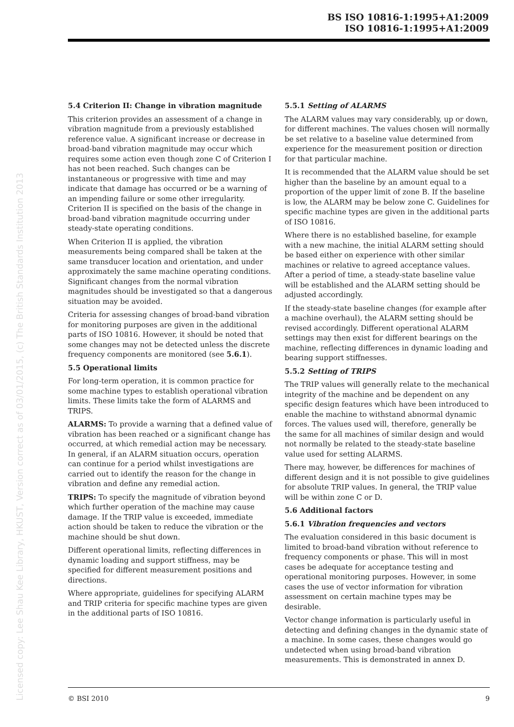BS ISO 10816-1:1995+A1:2009
ISO 10816-1:1995+A1:2009
Licensed copy: Lee Shau Kee Library, HKUST, Version correct as of 03/01/2015, (c) The British Standards Institution 2013
5.4 Criterion II: Change in vibration magnitude
This criterion provides an assessment of a change in vibration magnitude from a previously established reference value. A significant increase or decrease in broad-band vibration magnitude may occur which requires some action even though zone C of Criterion I has not been reached. Such changes can be instantaneous or progressive with time and may indicate that damage has occurred or be a warning of an impending failure or some other irregularity. Criterion II is specified on the basis of the change in broad-band vibration magnitude occurring under steady-state operating conditions.
When Criterion II is applied, the vibration measurements being compared shall be taken at the same transducer location and orientation, and under approximately the same machine operating conditions. Significant changes from the normal vibration magnitudes should be investigated so that a dangerous situation may be avoided.
Criteria for assessing changes of broad-band vibration for monitoring purposes are given in the additional parts of ISO 10816. However, it should be noted that some changes may not be detected unless the discrete frequency components are monitored (see 5.6.1).
5.5 Operational limits
For long-term operation, it is common practice for some machine types to establish operational vibration limits. These limits take the form of ALARMS and TRIPS.
ALARMS: To provide a warning that a defined value of vibration has been reached or a significant change has occurred, at which remedial action may be necessary. In general, if an ALARM situation occurs, operation can continue for a period whilst investigations are carried out to identify the reason for the change in vibration and define any remedial action.
TRIPS: To specify the magnitude of vibration beyond which further operation of the machine may cause damage. If the TRIP value is exceeded, immediate action should be taken to reduce the vibration or the machine should be shut down.
Different operational limits, reflecting differences in dynamic loading and support stiffness, may be specified for different measurement positions and directions.
Where appropriate, guidelines for specifying ALARM and TRIP criteria for specific machine types are given in the additional parts of ISO 10816.
5.5.1 Setting of ALARMS
The ALARM values may vary considerably, up or down, for different machines. The values chosen will normally be set relative to a baseline value determined from experience for the measurement position or direction for that particular machine.
It is recommended that the ALARM value should be set higher than the baseline by an amount equal to a proportion of the upper limit of zone B. If the baseline is low, the ALARM may be below zone C. Guidelines for specific machine types are given in the additional parts of ISO 10816.
Where there is no established baseline, for example with a new machine, the initial ALARM setting should be based either on experience with other similar machines or relative to agreed acceptance values. After a period of time, a steady-state baseline value will be established and the ALARM setting should be adjusted accordingly.
If the steady-state baseline changes (for example after a machine overhaul), the ALARM setting should be revised accordingly. Different operational ALARM settings may then exist for different bearings on the machine, reflecting differences in dynamic loading and bearing support stiffnesses.
5.5.2 Setting of TRIPS
The TRIP values will generally relate to the mechanical integrity of the machine and be dependent on any specific design features which have been introduced to enable the machine to withstand abnormal dynamic forces. The values used will, therefore, generally be the same for all machines of similar design and would not normally be related to the steady-state baseline value used for setting ALARMS.
There may, however, be differences for machines of different design and it is not possible to give guidelines for absolute TRIP values. In general, the TRIP value will be within zone C or D.
5.6 Additional factors
5.6.1 Vibration frequencies and vectors
The evaluation considered in this basic document is limited to broad-band vibration without reference to frequency components or phase. This will in most cases be adequate for acceptance testing and operational monitoring purposes. However, in some cases the use of vector information for vibration assessment on certain machine types may be desirable.
Vector change information is particularly useful in detecting and defining changes in the dynamic state of a machine. In some cases, these changes would go undetected when using broad-band vibration measurements. This is demonstrated in annex D.
© BSI 2010 9